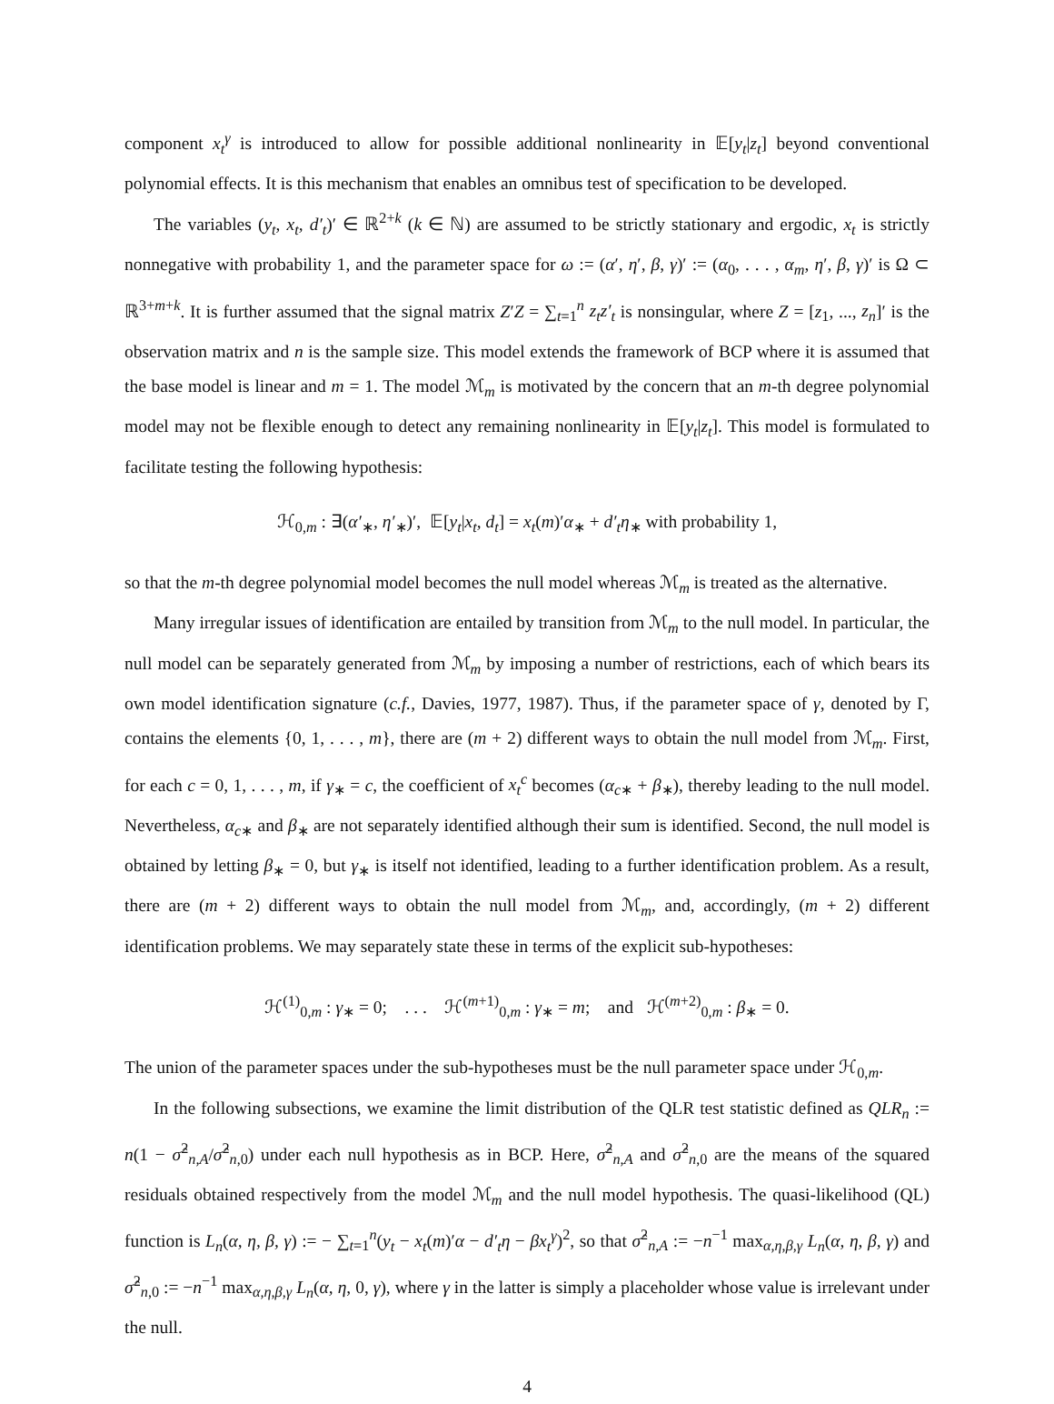component x<sub>t</sub><sup>γ</sup> is introduced to allow for possible additional nonlinearity in 𝔼[y<sub>t</sub>|z<sub>t</sub>] beyond conventional polynomial effects. It is this mechanism that enables an omnibus test of specification to be developed.
The variables (y<sub>t</sub>, x<sub>t</sub>, d′<sub>t</sub>)′ ∈ ℝ<sup>2+k</sup> (k ∈ ℕ) are assumed to be strictly stationary and ergodic, x<sub>t</sub> is strictly nonnegative with probability 1, and the parameter space for ω := (α′, η′, β, γ)′ := (α<sub>0</sub>, . . . , α<sub>m</sub>, η′, β, γ)′ is Ω ⊂ ℝ<sup>3+m+k</sup>. It is further assumed that the signal matrix Z′Z = ∑<sub>t=1</sub><sup>n</sup> z<sub>t</sub>z′<sub>t</sub> is nonsingular, where Z = [z<sub>1</sub>, ..., z<sub>n</sub>]′ is the observation matrix and n is the sample size. This model extends the framework of BCP where it is assumed that the base model is linear and m = 1. The model ℳ<sub>m</sub> is motivated by the concern that an m-th degree polynomial model may not be flexible enough to detect any remaining nonlinearity in 𝔼[y<sub>t</sub>|z<sub>t</sub>]. This model is formulated to facilitate testing the following hypothesis:
ℋ<sub>0,m</sub> : ∃(α′<sub>∗</sub>, η′<sub>∗</sub>)′, 𝔼[y<sub>t</sub>|x<sub>t</sub>, d<sub>t</sub>] = x<sub>t</sub>(m)′α<sub>∗</sub> + d′<sub>t</sub>η<sub>∗</sub> with probability 1,
so that the m-th degree polynomial model becomes the null model whereas ℳ<sub>m</sub> is treated as the alternative.
Many irregular issues of identification are entailed by transition from ℳ<sub>m</sub> to the null model. In particular, the null model can be separately generated from ℳ<sub>m</sub> by imposing a number of restrictions, each of which bears its own model identification signature (c.f., Davies, 1977, 1987). Thus, if the parameter space of γ, denoted by Γ, contains the elements {0, 1, . . . , m}, there are (m + 2) different ways to obtain the null model from ℳ<sub>m</sub>. First, for each c = 0, 1, . . . , m, if γ<sub>∗</sub> = c, the coefficient of x<sub>t</sub><sup>c</sup> becomes (α<sub>c∗</sub> + β<sub>∗</sub>), thereby leading to the null model. Nevertheless, α<sub>c∗</sub> and β<sub>∗</sub> are not separately identified although their sum is identified. Second, the null model is obtained by letting β<sub>∗</sub> = 0, but γ<sub>∗</sub> is itself not identified, leading to a further identification problem. As a result, there are (m + 2) different ways to obtain the null model from ℳ<sub>m</sub>, and, accordingly, (m + 2) different identification problems. We may separately state these in terms of the explicit sub-hypotheses:
ℋ<sup>(1)</sup><sub>0,m</sub> : γ<sub>∗</sub> = 0; . . . ℋ<sup>(m+1)</sup><sub>0,m</sub> : γ<sub>∗</sub> = m; and ℋ<sup>(m+2)</sup><sub>0,m</sub> : β<sub>∗</sub> = 0.
The union of the parameter spaces under the sub-hypotheses must be the null parameter space under ℋ<sub>0,m</sub>.
In the following subsections, we examine the limit distribution of the QLR test statistic defined as QLR<sub>n</sub> := n(1 − σ̂<sup>2</sup><sub>n,A</sub>/σ̂<sup>2</sup><sub>n,0</sub>) under each null hypothesis as in BCP. Here, σ̂<sup>2</sup><sub>n,A</sub> and σ̂<sup>2</sup><sub>n,0</sub> are the means of the squared residuals obtained respectively from the model ℳ<sub>m</sub> and the null model hypothesis. The quasi-likelihood (QL) function is L<sub>n</sub>(α, η, β, γ) := − ∑<sub>t=1</sub><sup>n</sup>(y<sub>t</sub> − x<sub>t</sub>(m)′α − d′<sub>t</sub>η − βx<sub>t</sub><sup>γ</sup>)<sup>2</sup>, so that σ̂<sup>2</sup><sub>n,A</sub> := −n<sup>−1</sup> max<sub>α,η,β,γ</sub> L<sub>n</sub>(α, η, β, γ) and σ̂<sup>2</sup><sub>n,0</sub> := −n<sup>−1</sup> max<sub>α,η,β,γ</sub> L<sub>n</sub>(α, η, 0, γ), where γ in the latter is simply a placeholder whose value is irrelevant under the null.
4